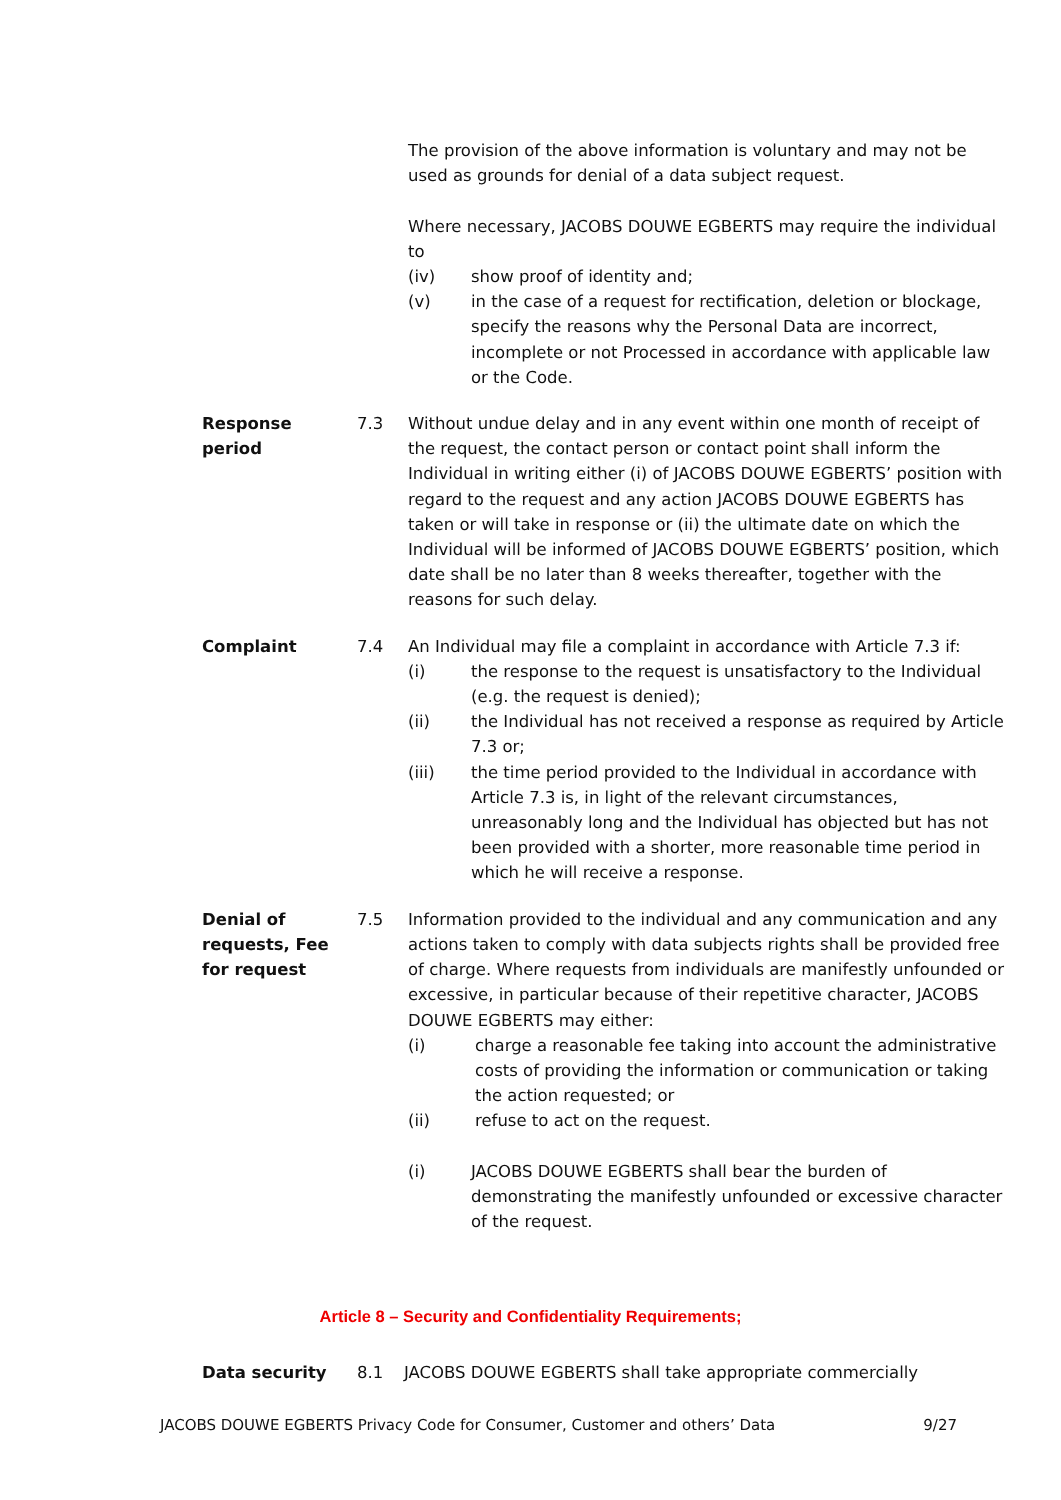The provision of the above information is voluntary and may not be used as grounds for denial of a data subject request.
Where necessary, JACOBS DOUWE EGBERTS may require the individual to
(iv) show proof of identity and;
(v) in the case of a request for rectification, deletion or blockage, specify the reasons why the Personal Data are incorrect, incomplete or not Processed in accordance with applicable law or the Code.
Response period 7.3 Without undue delay and in any event within one month of receipt of the request, the contact person or contact point shall inform the Individual in writing either (i) of JACOBS DOUWE EGBERTS’ position with regard to the request and any action JACOBS DOUWE EGBERTS has taken or will take in response or (ii) the ultimate date on which the Individual will be informed of JACOBS DOUWE EGBERTS’ position, which date shall be no later than 8 weeks thereafter, together with the reasons for such delay.
Complaint 7.4 An Individual may file a complaint in accordance with Article 7.3 if:
(i) the response to the request is unsatisfactory to the Individual (e.g. the request is denied);
(ii) the Individual has not received a response as required by Article 7.3 or;
(iii) the time period provided to the Individual in accordance with Article 7.3 is, in light of the relevant circumstances, unreasonably long and the Individual has objected but has not been provided with a shorter, more reasonable time period in which he will receive a response.
Denial of requests, Fee for request
7.5 Information provided to the individual and any communication and any actions taken to comply with data subjects rights shall be provided free of charge. Where requests from individuals are manifestly unfounded or excessive, in particular because of their repetitive character, JACOBS DOUWE EGBERTS may either:
(i) charge a reasonable fee taking into account the administrative costs of providing the information or communication or taking the action requested; or
(ii) refuse to act on the request.
(i) JACOBS DOUWE EGBERTS shall bear the burden of demonstrating the manifestly unfounded or excessive character of the request.
Article 8 – Security and Confidentiality Requirements;
Data security 8.1 JACOBS DOUWE EGBERTS shall take appropriate commercially
JACOBS DOUWE EGBERTS Privacy Code for Consumer, Customer and others’ Data 9/27